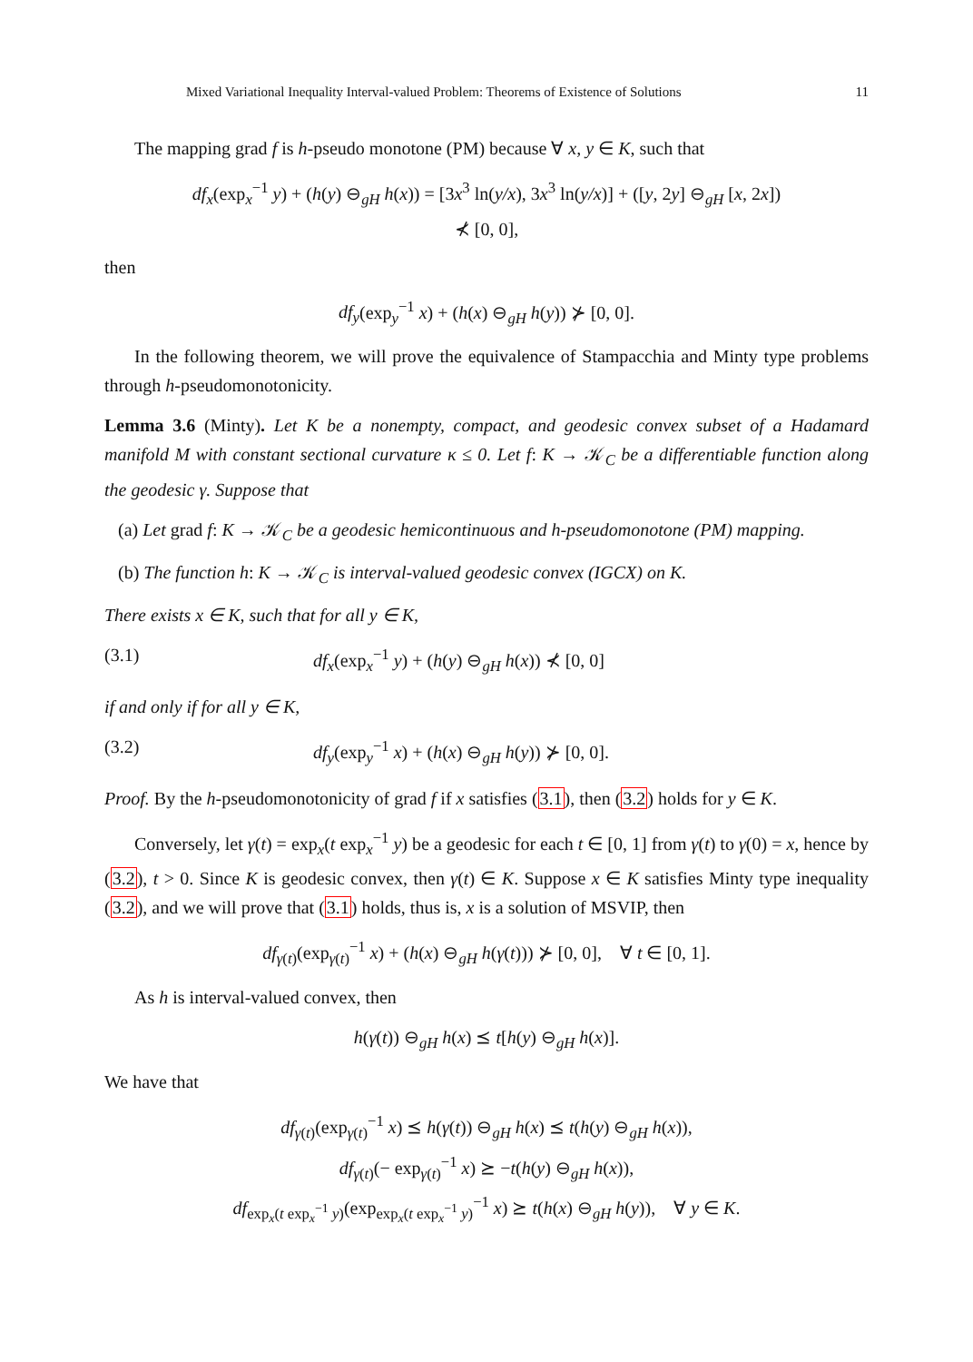Mixed Variational Inequality Interval-valued Problem: Theorems of Existence of Solutions 11
The mapping grad f is h-pseudo monotone (PM) because ∀ x, y ∈ K, such that
df<sub>x</sub>(exp<sub>x</sub><sup>−1</sup> y) + (h(y) ⊖<sub>gH</sub> h(x)) = [3x<sup>3</sup> ln(y/x), 3x<sup>3</sup> ln(y/x)] + ([y, 2y] ⊖<sub>gH</sub> [x, 2x])
⊀ [0, 0],
then
df<sub>y</sub>(exp<sub>y</sub><sup>−1</sup> x) + (h(x) ⊖<sub>gH</sub> h(y)) ⊁ [0, 0].
In the following theorem, we will prove the equivalence of Stampacchia and Minty type problems through h-pseudomonotonicity.
Lemma 3.6 (Minty). Let K be a nonempty, compact, and geodesic convex subset of a Hadamard manifold M with constant sectional curvature κ ≤ 0. Let f: K → 𝒦<sub>C</sub> be a differentiable function along the geodesic γ. Suppose that
(a) Let grad f: K → 𝒦<sub>C</sub> be a geodesic hemicontinuous and h-pseudomonotone (PM) mapping.
(b) The function h: K → 𝒦<sub>C</sub> is interval-valued geodesic convex (IGCX) on K.
There exists x ∈ K, such that for all y ∈ K,
(3.1) df<sub>x</sub>(exp<sub>x</sub><sup>−1</sup> y) + (h(y) ⊖<sub>gH</sub> h(x)) ⊀ [0, 0]
if and only if for all y ∈ K,
(3.2) df<sub>y</sub>(exp<sub>y</sub><sup>−1</sup> x) + (h(x) ⊖<sub>gH</sub> h(y)) ⊁ [0, 0].
Proof. By the h-pseudomonotonicity of grad f if x satisfies (3.1), then (3.2) holds for y ∈ K.
Conversely, let γ(t) = exp<sub>x</sub>(t exp<sub>x</sub><sup>−1</sup> y) be a geodesic for each t ∈ [0, 1] from γ(t) to γ(0) = x, hence by (3.2), t > 0. Since K is geodesic convex, then γ(t) ∈ K. Suppose x ∈ K satisfies Minty type inequality (3.2), and we will prove that (3.1) holds, thus is, x is a solution of MSVIP, then
df<sub>γ(t)</sub>(exp<sub>γ(t)</sub><sup>−1</sup> x) + (h(x) ⊖<sub>gH</sub> h(γ(t))) ⊁ [0, 0], ∀ t ∈ [0, 1].
As h is interval-valued convex, then
h(γ(t)) ⊖<sub>gH</sub> h(x) ⪯ t[h(y) ⊖<sub>gH</sub> h(x)].
We have that
df<sub>γ(t)</sub>(exp<sub>γ(t)</sub><sup>−1</sup> x) ⪯ h(γ(t)) ⊖<sub>gH</sub> h(x) ⪯ t(h(y) ⊖<sub>gH</sub> h(x)),
df<sub>γ(t)</sub>(− exp<sub>γ(t)</sub><sup>−1</sup> x) ⪰ −t(h(y) ⊖<sub>gH</sub> h(x)),
df<sub>exp<sub>x</sub>(t exp<sub>x</sub><sup>−1</sup> y)</sub>(exp<sub>exp<sub>x</sub>(t exp<sub>x</sub><sup>−1</sup> y)</sub><sup>−1</sup> x) ⪰ t(h(x) ⊖<sub>gH</sub> h(y)), ∀ y ∈ K.